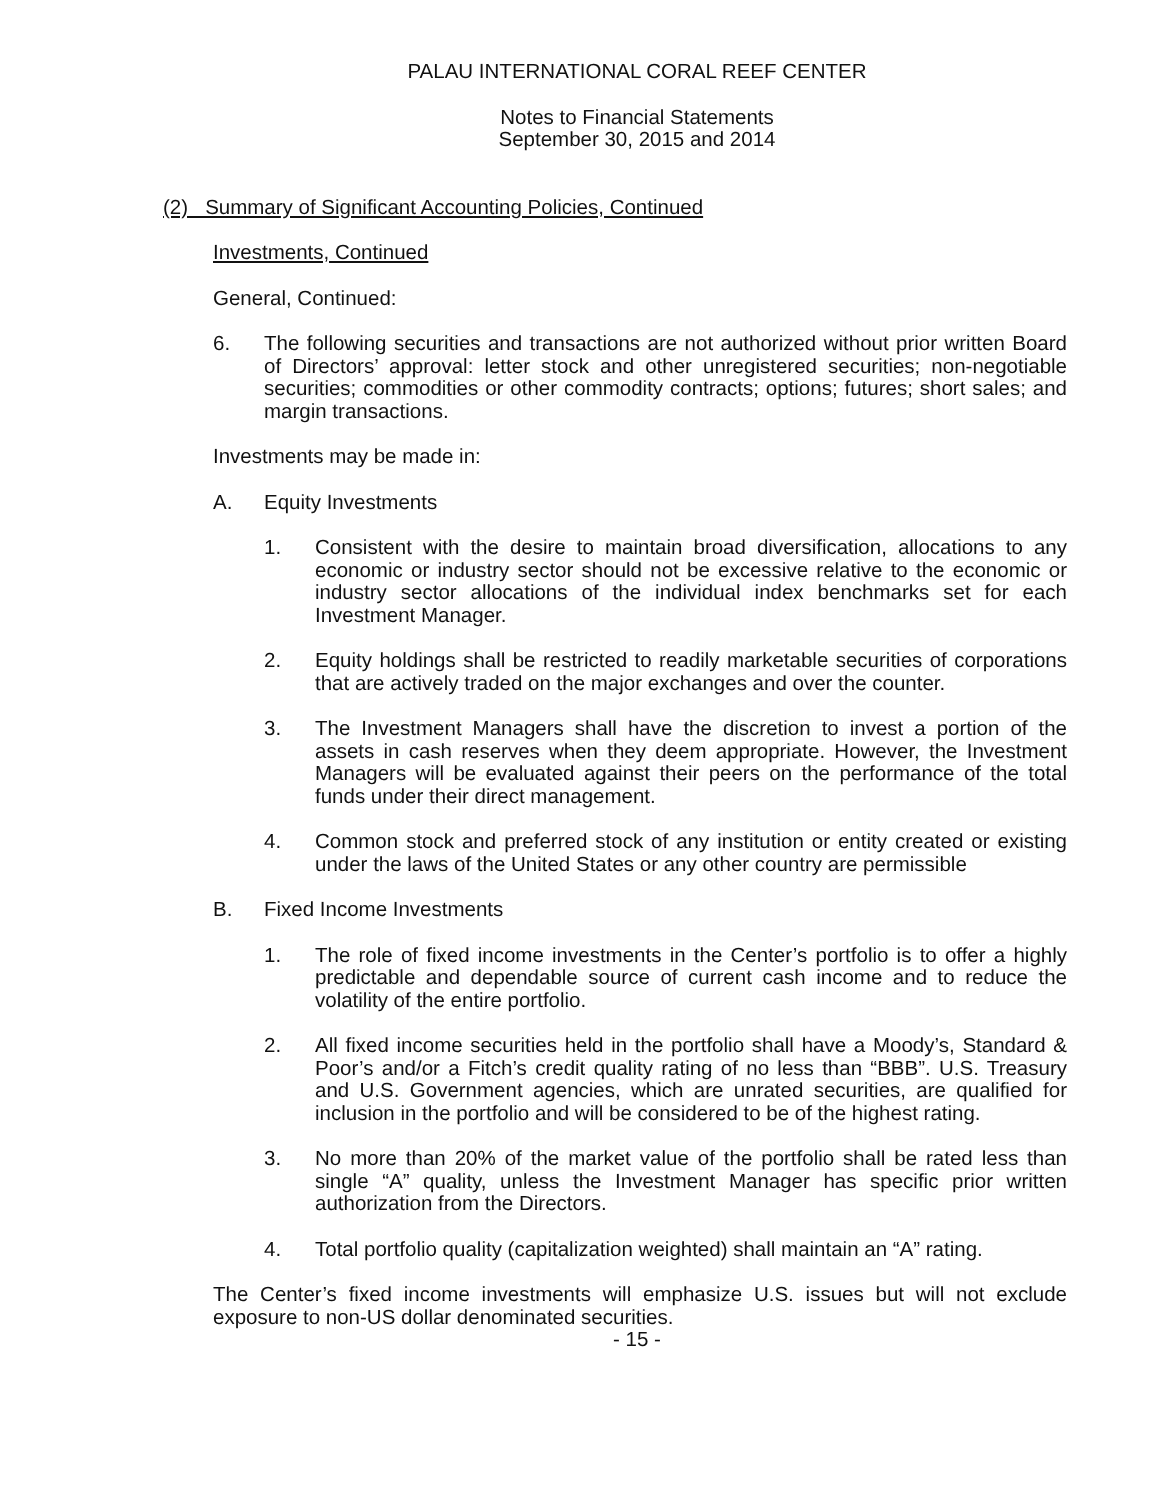PALAU INTERNATIONAL CORAL REEF CENTER
Notes to Financial Statements
September 30, 2015 and 2014
(2) Summary of Significant Accounting Policies, Continued
Investments, Continued
General, Continued:
6. The following securities and transactions are not authorized without prior written Board of Directors’ approval: letter stock and other unregistered securities; non-negotiable securities; commodities or other commodity contracts; options; futures; short sales; and margin transactions.
Investments may be made in:
A. Equity Investments
1. Consistent with the desire to maintain broad diversification, allocations to any economic or industry sector should not be excessive relative to the economic or industry sector allocations of the individual index benchmarks set for each Investment Manager.
2. Equity holdings shall be restricted to readily marketable securities of corporations that are actively traded on the major exchanges and over the counter.
3. The Investment Managers shall have the discretion to invest a portion of the assets in cash reserves when they deem appropriate. However, the Investment Managers will be evaluated against their peers on the performance of the total funds under their direct management.
4. Common stock and preferred stock of any institution or entity created or existing under the laws of the United States or any other country are permissible
B. Fixed Income Investments
1. The role of fixed income investments in the Center’s portfolio is to offer a highly predictable and dependable source of current cash income and to reduce the volatility of the entire portfolio.
2. All fixed income securities held in the portfolio shall have a Moody’s, Standard & Poor’s and/or a Fitch’s credit quality rating of no less than “BBB”. U.S. Treasury and U.S. Government agencies, which are unrated securities, are qualified for inclusion in the portfolio and will be considered to be of the highest rating.
3. No more than 20% of the market value of the portfolio shall be rated less than single “A” quality, unless the Investment Manager has specific prior written authorization from the Directors.
4. Total portfolio quality (capitalization weighted) shall maintain an “A” rating.
The Center’s fixed income investments will emphasize U.S. issues but will not exclude exposure to non-US dollar denominated securities.
- 15 -